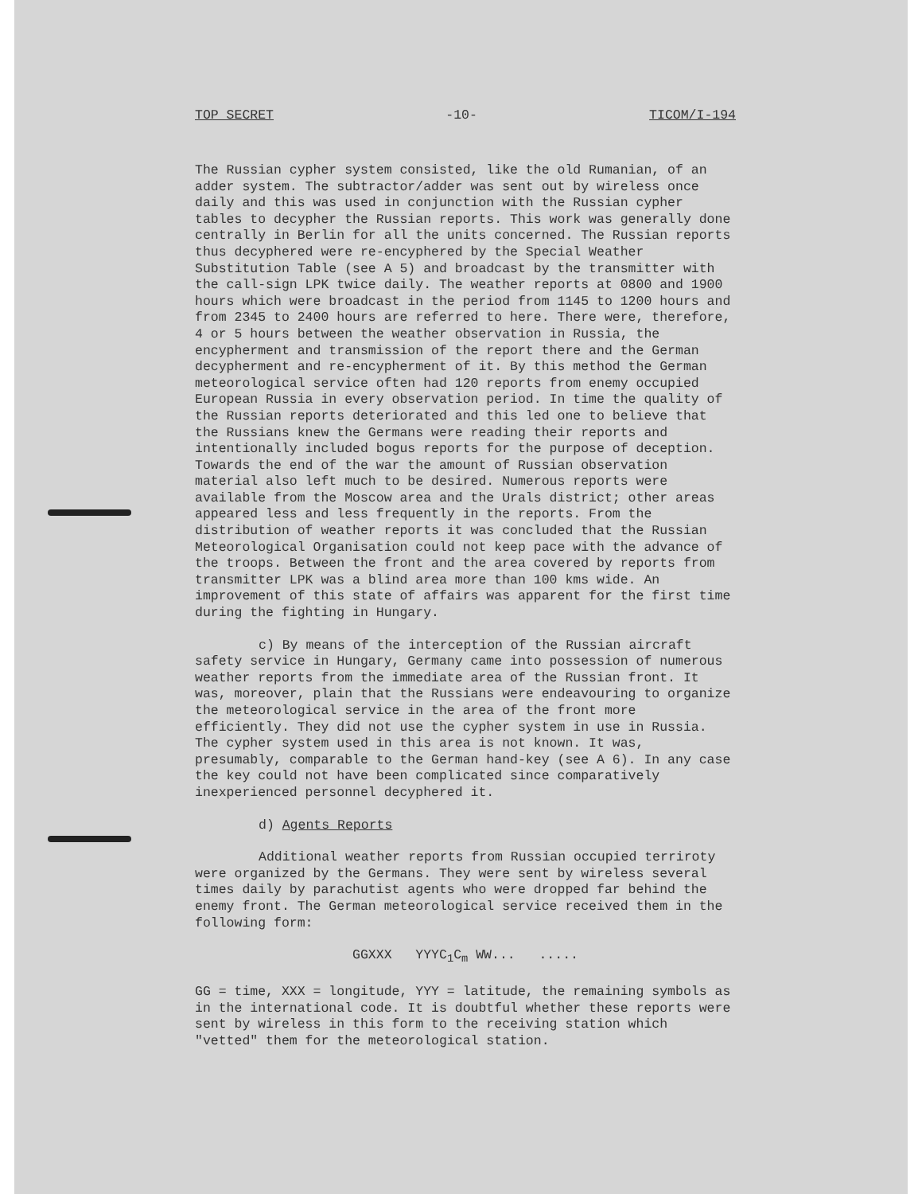TOP SECRET -10- TICOM/I-194
The Russian cypher system consisted, like the old Rumanian, of an adder system. The subtractor/adder was sent out by wireless once daily and this was used in conjunction with the Russian cypher tables to decypher the Russian reports. This work was generally done centrally in Berlin for all the units concerned. The Russian reports thus decyphered were re-encyphered by the Special Weather Substitution Table (see A 5) and broadcast by the transmitter with the call-sign LPK twice daily. The weather reports at 0800 and 1900 hours which were broadcast in the period from 1145 to 1200 hours and from 2345 to 2400 hours are referred to here. There were, therefore, 4 or 5 hours between the weather observation in Russia, the encypherment and transmission of the report there and the German decypherment and re-encypherment of it. By this method the German meteorological service often had 120 reports from enemy occupied European Russia in every observation period. In time the quality of the Russian reports deteriorated and this led one to believe that the Russians knew the Germans were reading their reports and intentionally included bogus reports for the purpose of deception. Towards the end of the war the amount of Russian observation material also left much to be desired. Numerous reports were available from the Moscow area and the Urals district; other areas appeared less and less frequently in the reports. From the distribution of weather reports it was concluded that the Russian Meteorological Organisation could not keep pace with the advance of the troops. Between the front and the area covered by reports from transmitter LPK was a blind area more than 100 kms wide. An improvement of this state of affairs was apparent for the first time during the fighting in Hungary.
c) By means of the interception of the Russian aircraft safety service in Hungary, Germany came into possession of numerous weather reports from the immediate area of the Russian front. It was, moreover, plain that the Russians were endeavouring to organize the meteorological service in the area of the front more efficiently. They did not use the cypher system in use in Russia. The cypher system used in this area is not known. It was, presumably, comparable to the German hand-key (see A 6). In any case the key could not have been complicated since comparatively inexperienced personnel decyphered it.
d) Agents Reports
Additional weather reports from Russian occupied terriroty were organized by the Germans. They were sent by wireless several times daily by parachutist agents who were dropped far behind the enemy front. The German meteorological service received them in the following form:
GGXXX YYYC<sub>1</sub>C<sub>m</sub> WW... .....
GG = time, XXX = longitude, YYY = latitude, the remaining symbols as in the international code. It is doubtful whether these reports were sent by wireless in this form to the receiving station which "vetted" them for the meteorological station.